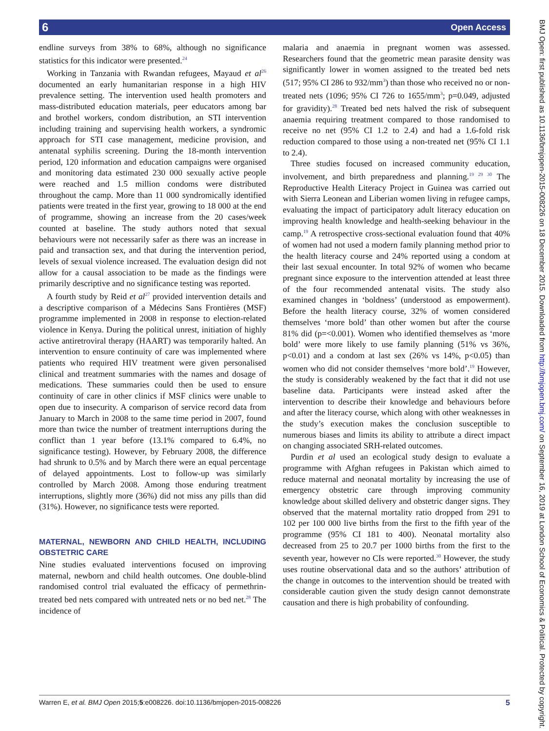6 Open Access
BMJ Open: first published as 10.1136/bmjopen-2015-008226 on 18 December 2015. Downloaded from http://bmjopen.bmj.com/ on September 16, 2019 at London School of Economics & Political. Protected by copyright.
endline surveys from 38% to 68%, although no significance statistics for this indicator were presented.<sup>24</sup>
Working in Tanzania with Rwandan refugees, Mayaud et al<sup>26</sup> documented an early humanitarian response in a high HIV prevalence setting. The intervention used health promoters and mass-distributed education materials, peer educators among bar and brothel workers, condom distribution, an STI intervention including training and supervising health workers, a syndromic approach for STI case management, medicine provision, and antenatal syphilis screening. During the 18-month intervention period, 120 information and education campaigns were organised and monitoring data estimated 230 000 sexually active people were reached and 1.5 million condoms were distributed throughout the camp. More than 11 000 syndromically identified patients were treated in the first year, growing to 18 000 at the end of programme, showing an increase from the 20 cases/week counted at baseline. The study authors noted that sexual behaviours were not necessarily safer as there was an increase in paid and transaction sex, and that during the intervention period, levels of sexual violence increased. The evaluation design did not allow for a causal association to be made as the findings were primarily descriptive and no significance testing was reported.
A fourth study by Reid et al<sup>27</sup> provided intervention details and a descriptive comparison of a Médecins Sans Frontières (MSF) programme implemented in 2008 in response to election-related violence in Kenya. During the political unrest, initiation of highly active antiretroviral therapy (HAART) was temporarily halted. An intervention to ensure continuity of care was implemented where patients who required HIV treatment were given personalised clinical and treatment summaries with the names and dosage of medications. These summaries could then be used to ensure continuity of care in other clinics if MSF clinics were unable to open due to insecurity. A comparison of service record data from January to March in 2008 to the same time period in 2007, found more than twice the number of treatment interruptions during the conflict than 1 year before (13.1% compared to 6.4%, no significance testing). However, by February 2008, the difference had shrunk to 0.5% and by March there were an equal percentage of delayed appointments. Lost to follow-up was similarly controlled by March 2008. Among those enduring treatment interruptions, slightly more (36%) did not miss any pills than did (31%). However, no significance tests were reported.
MATERNAL, NEWBORN AND CHILD HEALTH, INCLUDING OBSTETRIC CARE
Nine studies evaluated interventions focused on improving maternal, newborn and child health outcomes. One double-blind randomised control trial evaluated the efficacy of permethrin-treated bed nets compared with untreated nets or no bed net.<sup>28</sup> The incidence of
malaria and anaemia in pregnant women was assessed. Researchers found that the geometric mean parasite density was significantly lower in women assigned to the treated bed nets (517; 95% CI 286 to 932/mm<sup>3</sup>) than those who received no or non-treated nets (1096; 95% CI 726 to 1655/mm<sup>3</sup>; p=0.049, adjusted for gravidity).<sup>28</sup> Treated bed nets halved the risk of subsequent anaemia requiring treatment compared to those randomised to receive no net (95% CI 1.2 to 2.4) and had a 1.6-fold risk reduction compared to those using a non-treated net (95% CI 1.1 to 2.4).
Three studies focused on increased community education, involvement, and birth preparedness and planning.<sup>19 29 30</sup> The Reproductive Health Literacy Project in Guinea was carried out with Sierra Leonean and Liberian women living in refugee camps, evaluating the impact of participatory adult literacy education on improving health knowledge and health-seeking behaviour in the camp.<sup>19</sup> A retrospective cross-sectional evaluation found that 40% of women had not used a modern family planning method prior to the health literacy course and 24% reported using a condom at their last sexual encounter. In total 92% of women who became pregnant since exposure to the intervention attended at least three of the four recommended antenatal visits. The study also examined changes in ‘boldness’ (understood as empowerment). Before the health literacy course, 32% of women considered themselves ‘more bold’ than other women but after the course 81% did (p=<0.001). Women who identified themselves as ‘more bold’ were more likely to use family planning (51% vs 36%, p<0.01) and a condom at last sex (26% vs 14%, p<0.05) than women who did not consider themselves ‘more bold’.<sup>19</sup> However, the study is considerably weakened by the fact that it did not use baseline data. Participants were instead asked after the intervention to describe their knowledge and behaviours before and after the literacy course, which along with other weaknesses in the study’s execution makes the conclusion susceptible to numerous biases and limits its ability to attribute a direct impact on changing associated SRH-related outcomes.
Purdin et al used an ecological study design to evaluate a programme with Afghan refugees in Pakistan which aimed to reduce maternal and neonatal mortality by increasing the use of emergency obstetric care through improving community knowledge about skilled delivery and obstetric danger signs. They observed that the maternal mortality ratio dropped from 291 to 102 per 100 000 live births from the first to the fifth year of the programme (95% CI 181 to 400). Neonatal mortality also decreased from 25 to 20.7 per 1000 births from the first to the seventh year, however no CIs were reported.<sup>30</sup> However, the study uses routine observational data and so the authors’ attribution of the change in outcomes to the intervention should be treated with considerable caution given the study design cannot demonstrate causation and there is high probability of confounding.
Warren E, et al. BMJ Open 2015;5:e008226. doi:10.1136/bmjopen-2015-008226 5